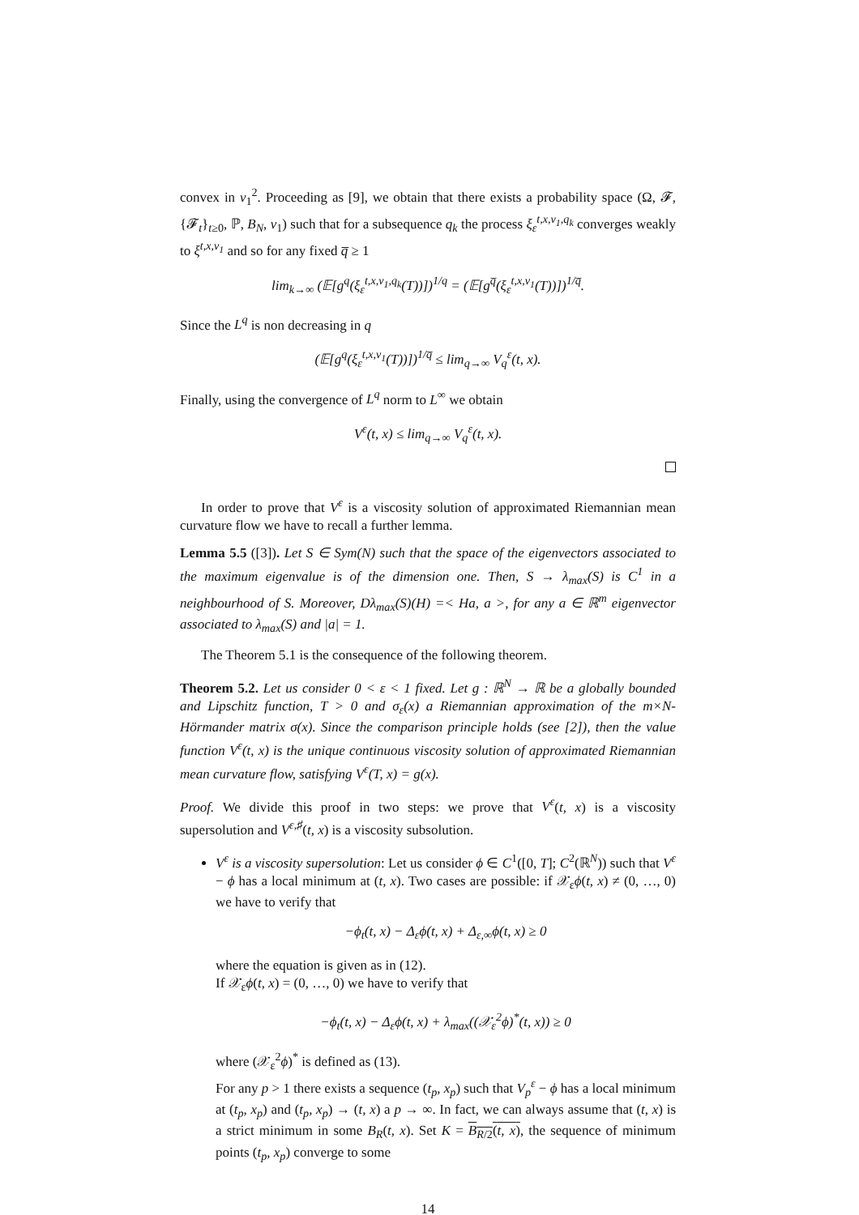convex in ν<sub>1</sub><sup>2</sup>. Proceeding as [9], we obtain that there exists a probability space (Ω, 𝓕, {𝓕<sub>t</sub>}<sub>t≥0</sub>, ℙ, B<sub>N</sub>, ν<sub>1</sub>) such that for a subsequence q<sub>k</sub> the process ξ<sub>ε</sub><sup>t,x,ν<sub>1</sub>,q<sub>k</sub></sup> converges weakly to ξ<sup>t,x,ν<sub>1</sub></sup> and so for any fixed q̅ ≥ 1
lim<sub>k→∞</sub> (𝔼[g<sup>q</sup>(ξ<sub>ε</sub><sup>t,x,ν<sub>1</sub>,q<sub>k</sub></sup>(T))])<sup>1/q</sup> = (𝔼[g<sup>q̅</sup>(ξ<sub>ε</sub><sup>t,x,ν<sub>1</sub></sup>(T))])<sup>1/q̅</sup>.
Since the L<sup>q</sup> is non decreasing in q
(𝔼[g<sup>q</sup>(ξ<sub>ε</sub><sup>t,x,ν<sub>1</sub></sup>(T))])<sup>1/q̅</sup> ≤ lim<sub>q→∞</sub> V<sub>q</sub><sup>ε</sup>(t, x).
Finally, using the convergence of L<sup>q</sup> norm to L<sup>∞</sup> we obtain
V<sup>ε</sup>(t, x) ≤ lim<sub>q→∞</sub> V<sub>q</sub><sup>ε</sup>(t, x).
In order to prove that V<sup>ε</sup> is a viscosity solution of approximated Riemannian mean curvature flow we have to recall a further lemma.
Lemma 5.5 ([3]). Let S ∈ Sym(N) such that the space of the eigenvectors associated to the maximum eigenvalue is of the dimension one. Then, S → λ<sub>max</sub>(S) is C<sup>1</sup> in a neighbourhood of S. Moreover, Dλ<sub>max</sub>(S)(H) =< Ha, a >, for any a ∈ ℝ<sup>m</sup> eigenvector associated to λ<sub>max</sub>(S) and |a| = 1.
The Theorem 5.1 is the consequence of the following theorem.
Theorem 5.2. Let us consider 0 < ε < 1 fixed. Let g : ℝ<sup>N</sup> → ℝ be a globally bounded and Lipschitz function, T > 0 and σ<sub>ε</sub>(x) a Riemannian approximation of the m×N-Hörmander matrix σ(x). Since the comparison principle holds (see [2]), then the value function V<sup>ε</sup>(t, x) is the unique continuous viscosity solution of approximated Riemannian mean curvature flow, satisfying V<sup>ε</sup>(T, x) = g(x).
Proof. We divide this proof in two steps: we prove that V<sup>ε</sup>(t, x) is a viscosity supersolution and V<sup>ε,♯</sup>(t, x) is a viscosity subsolution.
V<sup>ε</sup> is a viscosity supersolution: Let us consider ϕ ∈ C<sup>1</sup>([0, T]; C<sup>2</sup>(ℝ<sup>N</sup>)) such that V<sup>ε</sup> − ϕ has a local minimum at (t, x). Two cases are possible: if 𝒳<sub>ε</sub>ϕ(t, x) ≠ (0, …, 0) we have to verify that
−ϕ<sub>t</sub>(t, x) − Δ<sub>ε</sub>ϕ(t, x) + Δ<sub>ε,∞</sub>ϕ(t, x) ≥ 0
where the equation is given as in (12).
If 𝒳<sub>ε</sub>ϕ(t, x) = (0, …, 0) we have to verify that
−ϕ<sub>t</sub>(t, x) − Δ<sub>ε</sub>ϕ(t, x) + λ<sub>max</sub>((𝒳<sub>ε</sub><sup>2</sup>ϕ)<sup>*</sup>(t, x)) ≥ 0
where (𝒳<sub>ε</sub><sup>2</sup>ϕ)<sup>*</sup> is defined as (13).
For any p > 1 there exists a sequence (t<sub>p</sub>, x<sub>p</sub>) such that V<sub>p</sub><sup>ε</sup> − ϕ has a local minimum at (t<sub>p</sub>, x<sub>p</sub>) and (t<sub>p</sub>, x<sub>p</sub>) → (t, x) a p → ∞. In fact, we can always assume that (t, x) is a strict minimum in some B<sub>R</sub>(t, x). Set K = B<sub>R/2</sub>(t, x), the sequence of minimum points (t<sub>p</sub>, x<sub>p</sub>) converge to some
14